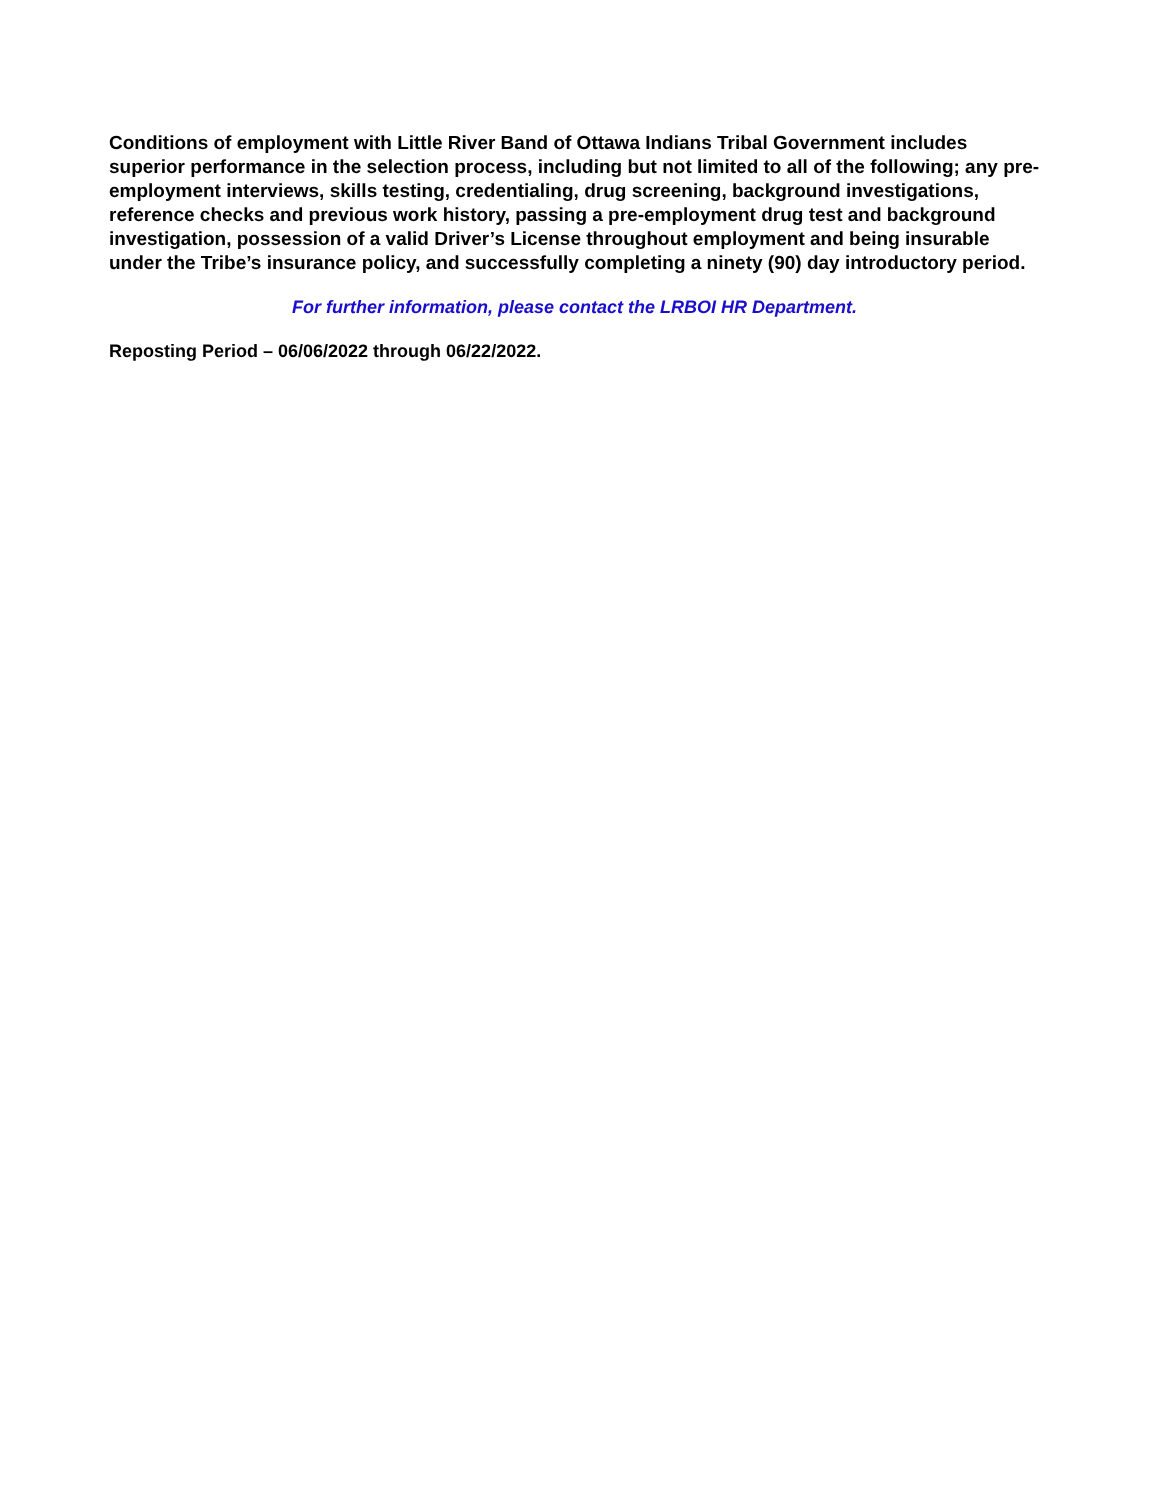Conditions of employment with Little River Band of Ottawa Indians Tribal Government includes superior performance in the selection process, including but not limited to all of the following; any pre-employment interviews, skills testing, credentialing, drug screening, background investigations, reference checks and previous work history, passing a pre-employment drug test and background investigation, possession of a valid Driver’s License throughout employment and being insurable under the Tribe’s insurance policy, and successfully completing a ninety (90) day introductory period.
For further information, please contact the LRBOI HR Department.
Reposting Period – 06/06/2022 through 06/22/2022.